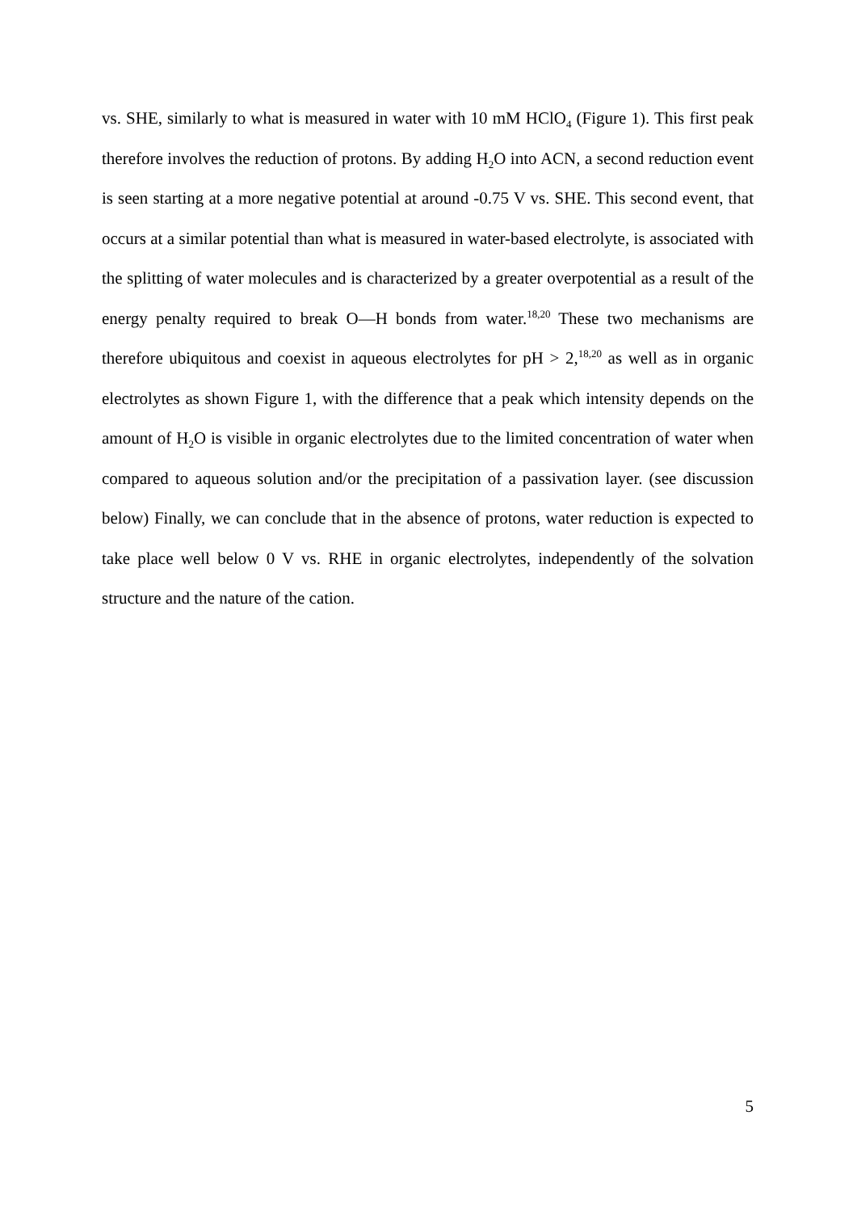vs. SHE, similarly to what is measured in water with 10 mM HClO<sub>4</sub> (Figure 1). This first peak therefore involves the reduction of protons. By adding H<sub>2</sub>O into ACN, a second reduction event is seen starting at a more negative potential at around -0.75 V vs. SHE. This second event, that occurs at a similar potential than what is measured in water-based electrolyte, is associated with the splitting of water molecules and is characterized by a greater overpotential as a result of the energy penalty required to break O—H bonds from water.<sup>18,20</sup> These two mechanisms are therefore ubiquitous and coexist in aqueous electrolytes for pH > 2,<sup>18,20</sup> as well as in organic electrolytes as shown Figure 1, with the difference that a peak which intensity depends on the amount of H<sub>2</sub>O is visible in organic electrolytes due to the limited concentration of water when compared to aqueous solution and/or the precipitation of a passivation layer. (see discussion below) Finally, we can conclude that in the absence of protons, water reduction is expected to take place well below 0 V vs. RHE in organic electrolytes, independently of the solvation structure and the nature of the cation.
5